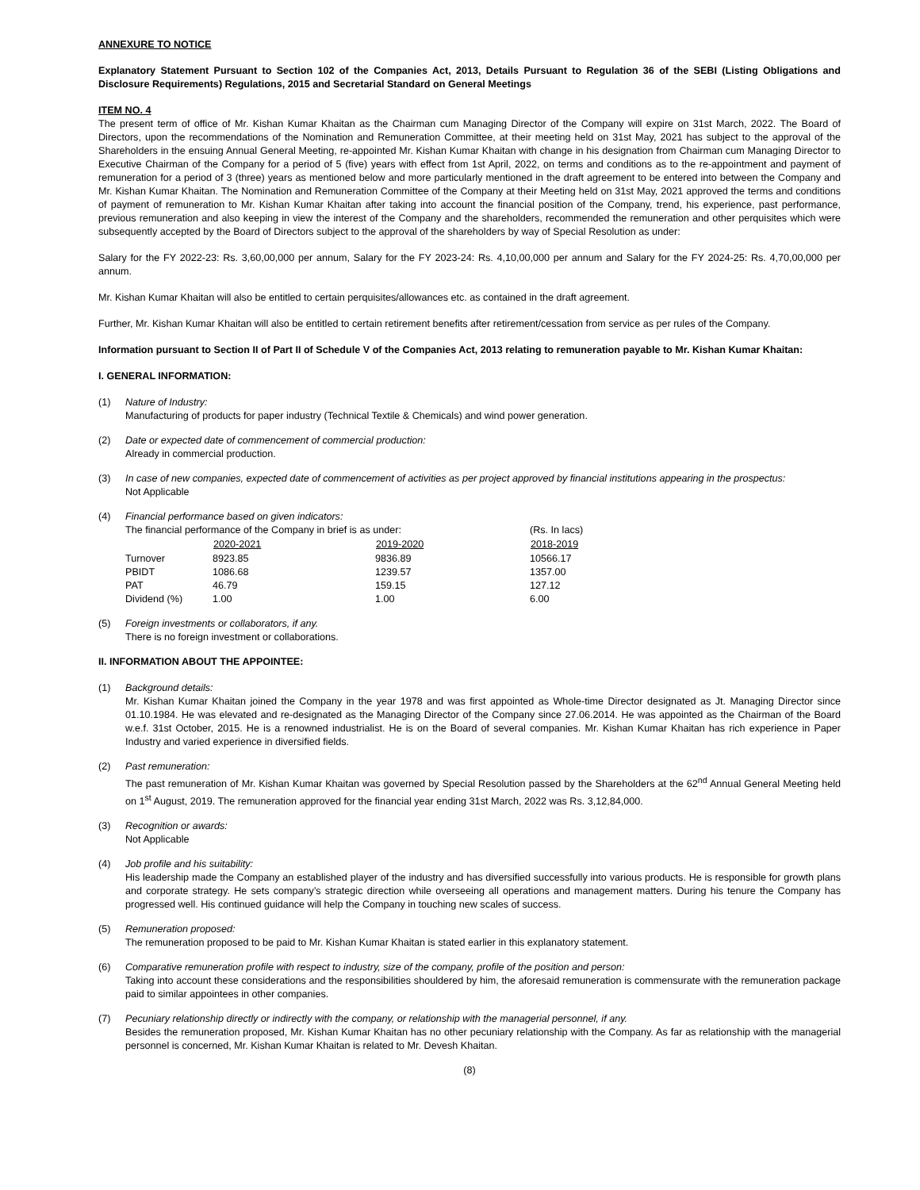ANNEXURE TO NOTICE
Explanatory Statement Pursuant to Section 102 of the Companies Act, 2013, Details Pursuant to Regulation 36 of the SEBI (Listing Obligations and Disclosure Requirements) Regulations, 2015 and Secretarial Standard on General Meetings
ITEM NO. 4
The present term of office of Mr. Kishan Kumar Khaitan as the Chairman cum Managing Director of the Company will expire on 31st March, 2022. The Board of Directors, upon the recommendations of the Nomination and Remuneration Committee, at their meeting held on 31st May, 2021 has subject to the approval of the Shareholders in the ensuing Annual General Meeting, re-appointed Mr. Kishan Kumar Khaitan with change in his designation from Chairman cum Managing Director to Executive Chairman of the Company for a period of 5 (five) years with effect from 1st April, 2022, on terms and conditions as to the re-appointment and payment of remuneration for a period of 3 (three) years as mentioned below and more particularly mentioned in the draft agreement to be entered into between the Company and Mr. Kishan Kumar Khaitan. The Nomination and Remuneration Committee of the Company at their Meeting held on 31st May, 2021 approved the terms and conditions of payment of remuneration to Mr. Kishan Kumar Khaitan after taking into account the financial position of the Company, trend, his experience, past performance, previous remuneration and also keeping in view the interest of the Company and the shareholders, recommended the remuneration and other perquisites which were subsequently accepted by the Board of Directors subject to the approval of the shareholders by way of Special Resolution as under:
Salary for the FY 2022-23: Rs. 3,60,00,000 per annum, Salary for the FY 2023-24: Rs. 4,10,00,000 per annum and Salary for the FY 2024-25: Rs. 4,70,00,000 per annum.
Mr. Kishan Kumar Khaitan will also be entitled to certain perquisites/allowances etc. as contained in the draft agreement.
Further, Mr. Kishan Kumar Khaitan will also be entitled to certain retirement benefits after retirement/cessation from service as per rules of the Company.
Information pursuant to Section II of Part II of Schedule V of the Companies Act, 2013 relating to remuneration payable to Mr. Kishan Kumar Khaitan:
I. GENERAL INFORMATION:
(1) Nature of Industry:
Manufacturing of products for paper industry (Technical Textile & Chemicals) and wind power generation.
(2) Date or expected date of commencement of commercial production:
Already in commercial production.
(3) In case of new companies, expected date of commencement of activities as per project approved by financial institutions appearing in the prospectus:
Not Applicable
(4) Financial performance based on given indicators:
| The financial performance of the Company in brief is as under: | | | (Rs. In lacs) |
| | 2020-2021 | 2019-2020 | 2018-2019 |
| Turnover | 8923.85 | 9836.89 | 10566.17 |
| PBIDT | 1086.68 | 1239.57 | 1357.00 |
| PAT | 46.79 | 159.15 | 127.12 |
| Dividend (%) | 1.00 | 1.00 | 6.00 |
(5) Foreign investments or collaborators, if any.
There is no foreign investment or collaborations.
II. INFORMATION ABOUT THE APPOINTEE:
(1) Background details:
Mr. Kishan Kumar Khaitan joined the Company in the year 1978 and was first appointed as Whole-time Director designated as Jt. Managing Director since 01.10.1984. He was elevated and re-designated as the Managing Director of the Company since 27.06.2014. He was appointed as the Chairman of the Board w.e.f. 31st October, 2015. He is a renowned industrialist. He is on the Board of several companies. Mr. Kishan Kumar Khaitan has rich experience in Paper Industry and varied experience in diversified fields.
(2) Past remuneration:
The past remuneration of Mr. Kishan Kumar Khaitan was governed by Special Resolution passed by the Shareholders at the 62<sup>nd</sup> Annual General Meeting held on 1<sup>st</sup> August, 2019. The remuneration approved for the financial year ending 31st March, 2022 was Rs. 3,12,84,000.
(3) Recognition or awards:
Not Applicable
(4) Job profile and his suitability:
His leadership made the Company an established player of the industry and has diversified successfully into various products. He is responsible for growth plans and corporate strategy. He sets company’s strategic direction while overseeing all operations and management matters. During his tenure the Company has progressed well. His continued guidance will help the Company in touching new scales of success.
(5) Remuneration proposed:
The remuneration proposed to be paid to Mr. Kishan Kumar Khaitan is stated earlier in this explanatory statement.
(6) Comparative remuneration profile with respect to industry, size of the company, profile of the position and person:
Taking into account these considerations and the responsibilities shouldered by him, the aforesaid remuneration is commensurate with the remuneration package paid to similar appointees in other companies.
(7) Pecuniary relationship directly or indirectly with the company, or relationship with the managerial personnel, if any.
Besides the remuneration proposed, Mr. Kishan Kumar Khaitan has no other pecuniary relationship with the Company. As far as relationship with the managerial personnel is concerned, Mr. Kishan Kumar Khaitan is related to Mr. Devesh Khaitan.
(8)